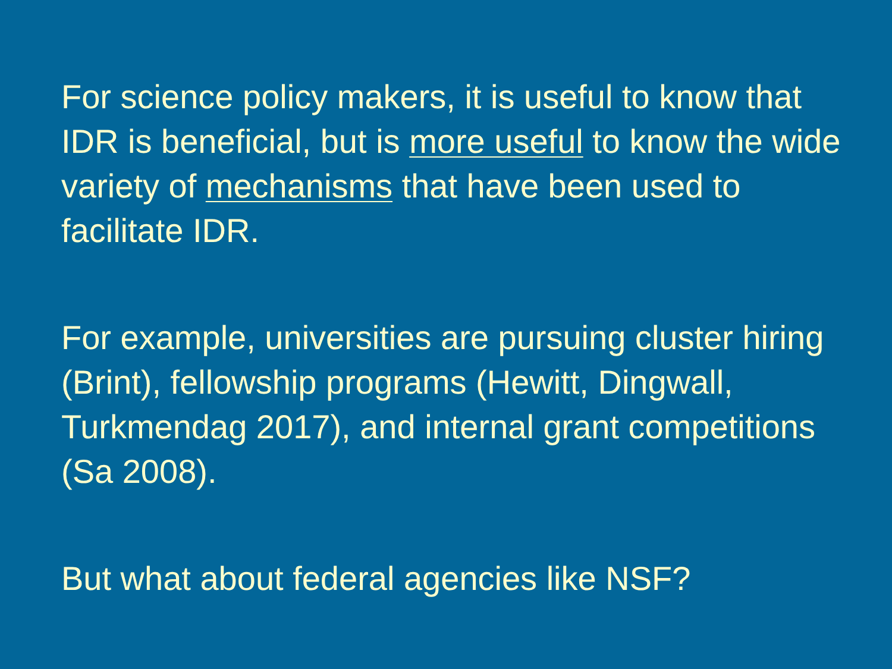For science policy makers, it is useful to know that IDR is beneficial, but is more useful to know the wide variety of mechanisms that have been used to facilitate IDR.
For example, universities are pursuing cluster hiring (Brint), fellowship programs (Hewitt, Dingwall, Turkmendag 2017), and internal grant competitions (Sa 2008).
But what about federal agencies like NSF?